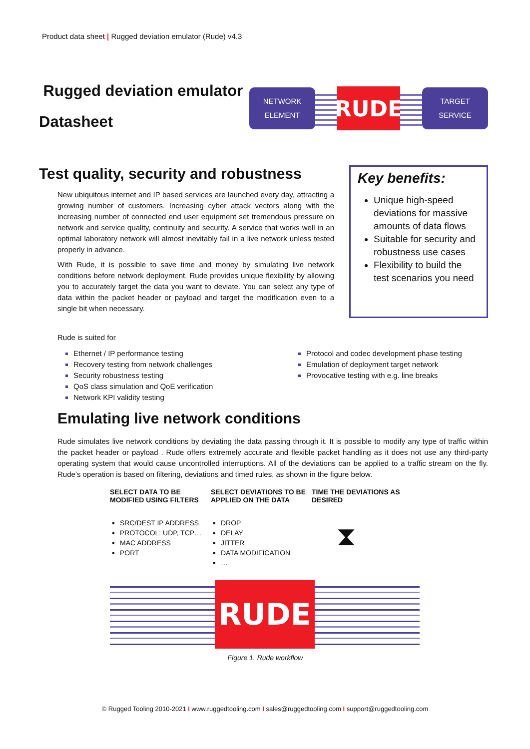Product data sheet | Rugged deviation emulator (Rude) v4.3
Rugged deviation emulator
Datasheet
NETWORK
ELEMENT
RUDE
TARGET
SERVICE
Test quality, security and robustness
New ubiquitous internet and IP based services are launched every day, attracting a growing number of customers. Increasing cyber attack vectors along with the increasing number of connected end user equipment set tremendous pressure on network and service quality, continuity and security. A service that works well in an optimal laboratory network will almost inevitably fail in a live network unless tested properly in advance.
With Rude, it is possible to save time and money by simulating live network conditions before network deployment. Rude provides unique flexibility by allowing you to accurately target the data you want to deviate. You can select any type of data within the packet header or payload and target the modification even to a single bit when necessary.
Key benefits:
Unique high-speed deviations for massive amounts of data flows
Suitable for security and robustness use cases
Flexibility to build the test scenarios you need
Rude is suited for
Ethernet / IP performance testing
Recovery testing from network challenges
Security robustness testing
QoS class simulation and QoE verification
Network KPI validity testing
Protocol and codec development phase testing
Emulation of deployment target network
Provocative testing with e.g. line breaks
Emulating live network conditions
Rude simulates live network conditions by deviating the data passing through it. It is possible to modify any type of traffic within the packet header or payload . Rude offers extremely accurate and flexible packet handling as it does not use any third-party operating system that would cause uncontrolled interruptions. All of the deviations can be applied to a traffic stream on the fly. Rude’s operation is based on filtering, deviations and timed rules, as shown in the figure below.
SELECT DATA TO BE MODIFIED USING FILTERS
SRC/DEST IP ADDRESS
PROTOCOL: UDP, TCP…
MAC ADDRESS
PORT
SELECT DEVIATIONS TO BE APPLIED ON THE DATA
DROP
DELAY
JITTER
DATA MODIFICATION
…
TIME THE DEVIATIONS AS DESIRED
⧗
RUDE
Figure 1. Rude workflow
© Rugged Tooling 2010-2021 I www.ruggedtooling.com I sales@ruggedtooling.com I support@ruggedtooling.com